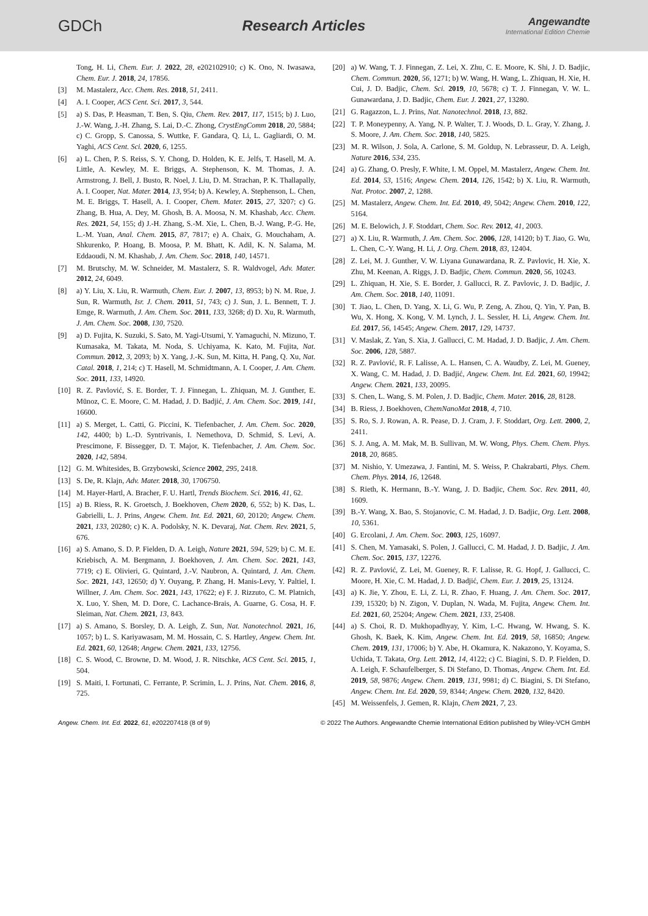GDCh Research Articles
Angewandte
International Edition Chemie
Tong, H. Li, Chem. Eur. J. 2022, 28, e202102910; c) K. Ono, N. Iwasawa, Chem. Eur. J. 2018, 24, 17856.
[3] M. Mastalerz, Acc. Chem. Res. 2018, 51, 2411.
[4] A. I. Cooper, ACS Cent. Sci. 2017, 3, 544.
[5] a) S. Das, P. Heasman, T. Ben, S. Qiu, Chem. Rev. 2017, 117, 1515; b) J. Luo, J.-W. Wang, J.-H. Zhang, S. Lai, D.-C. Zhong, CrystEngComm 2018, 20, 5884; c) C. Gropp, S. Canossa, S. Wuttke, F. Gandara, Q. Li, L. Gagliardi, O. M. Yaghi, ACS Cent. Sci. 2020, 6, 1255.
[6] a) L. Chen, P. S. Reiss, S. Y. Chong, D. Holden, K. E. Jelfs, T. Hasell, M. A. Little, A. Kewley, M. E. Briggs, A. Stephenson, K. M. Thomas, J. A. Armstrong, J. Bell, J. Busto, R. Noel, J. Liu, D. M. Strachan, P. K. Thallapally, A. I. Cooper, Nat. Mater. 2014, 13, 954; b) A. Kewley, A. Stephenson, L. Chen, M. E. Briggs, T. Hasell, A. I. Cooper, Chem. Mater. 2015, 27, 3207; c) G. Zhang, B. Hua, A. Dey, M. Ghosh, B. A. Moosa, N. M. Khashab, Acc. Chem. Res. 2021, 54, 155; d) J.-H. Zhang, S.-M. Xie, L. Chen, B.-J. Wang, P.-G. He, L.-M. Yuan, Anal. Chem. 2015, 87, 7817; e) A. Chaix, G. Mouchaham, A. Shkurenko, P. Hoang, B. Moosa, P. M. Bhatt, K. Adil, K. N. Salama, M. Eddaoudi, N. M. Khashab, J. Am. Chem. Soc. 2018, 140, 14571.
[7] M. Brutschy, M. W. Schneider, M. Mastalerz, S. R. Waldvogel, Adv. Mater. 2012, 24, 6049.
[8] a) Y. Liu, X. Liu, R. Warmuth, Chem. Eur. J. 2007, 13, 8953; b) N. M. Rue, J. Sun, R. Warmuth, Isr. J. Chem. 2011, 51, 743; c) J. Sun, J. L. Bennett, T. J. Emge, R. Warmuth, J. Am. Chem. Soc. 2011, 133, 3268; d) D. Xu, R. Warmuth, J. Am. Chem. Soc. 2008, 130, 7520.
[9] a) D. Fujita, K. Suzuki, S. Sato, M. Yagi-Utsumi, Y. Yamaguchi, N. Mizuno, T. Kumasaka, M. Takata, M. Noda, S. Uchiyama, K. Kato, M. Fujita, Nat. Commun. 2012, 3, 2093; b) X. Yang, J.-K. Sun, M. Kitta, H. Pang, Q. Xu, Nat. Catal. 2018, 1, 214; c) T. Hasell, M. Schmidtmann, A. I. Cooper, J. Am. Chem. Soc. 2011, 133, 14920.
[10] R. Z. Pavlović, S. E. Border, T. J. Finnegan, L. Zhiquan, M. J. Gunther, E. Mūnoz, C. E. Moore, C. M. Hadad, J. D. Badjić, J. Am. Chem. Soc. 2019, 141, 16600.
[11] a) S. Merget, L. Catti, G. Piccini, K. Tiefenbacher, J. Am. Chem. Soc. 2020, 142, 4400; b) L.-D. Syntrivanis, I. Nemethova, D. Schmid, S. Levi, A. Prescimone, F. Bissegger, D. T. Major, K. Tiefenbacher, J. Am. Chem. Soc. 2020, 142, 5894.
[12] G. M. Whitesides, B. Grzybowski, Science 2002, 295, 2418.
[13] S. De, R. Klajn, Adv. Mater. 2018, 30, 1706750.
[14] M. Hayer-Hartl, A. Bracher, F. U. Hartl, Trends Biochem. Sci. 2016, 41, 62.
[15] a) B. Riess, R. K. Groetsch, J. Boekhoven, Chem 2020, 6, 552; b) K. Das, L. Gabrielli, L. J. Prins, Angew. Chem. Int. Ed. 2021, 60, 20120; Angew. Chem. 2021, 133, 20280; c) K. A. Podolsky, N. K. Devaraj, Nat. Chem. Rev. 2021, 5, 676.
[16] a) S. Amano, S. D. P. Fielden, D. A. Leigh, Nature 2021, 594, 529; b) C. M. E. Kriebisch, A. M. Bergmann, J. Boekhoven, J. Am. Chem. Soc. 2021, 143, 7719; c) E. Olivieri, G. Quintard, J.-V. Naubron, A. Quintard, J. Am. Chem. Soc. 2021, 143, 12650; d) Y. Ouyang, P. Zhang, H. Manis-Levy, Y. Paltiel, I. Willner, J. Am. Chem. Soc. 2021, 143, 17622; e) F. J. Rizzuto, C. M. Platnich, X. Luo, Y. Shen, M. D. Dore, C. Lachance-Brais, A. Guarne, G. Cosa, H. F. Sleiman, Nat. Chem. 2021, 13, 843.
[17] a) S. Amano, S. Borsley, D. A. Leigh, Z. Sun, Nat. Nanotechnol. 2021, 16, 1057; b) L. S. Kariyawasam, M. M. Hossain, C. S. Hartley, Angew. Chem. Int. Ed. 2021, 60, 12648; Angew. Chem. 2021, 133, 12756.
[18] C. S. Wood, C. Browne, D. M. Wood, J. R. Nitschke, ACS Cent. Sci. 2015, 1, 504.
[19] S. Maiti, I. Fortunati, C. Ferrante, P. Scrimin, L. J. Prins, Nat. Chem. 2016, 8, 725.
[20] a) W. Wang, T. J. Finnegan, Z. Lei, X. Zhu, C. E. Moore, K. Shi, J. D. Badjic, Chem. Commun. 2020, 56, 1271; b) W. Wang, H. Wang, L. Zhiquan, H. Xie, H. Cui, J. D. Badjic, Chem. Sci. 2019, 10, 5678; c) T. J. Finnegan, V. W. L. Gunawardana, J. D. Badjic, Chem. Eur. J. 2021, 27, 13280.
[21] G. Ragazzon, L. J. Prins, Nat. Nanotechnol. 2018, 13, 882.
[22] T. P. Moneypenny, A. Yang, N. P. Walter, T. J. Woods, D. L. Gray, Y. Zhang, J. S. Moore, J. Am. Chem. Soc. 2018, 140, 5825.
[23] M. R. Wilson, J. Sola, A. Carlone, S. M. Goldup, N. Lebrasseur, D. A. Leigh, Nature 2016, 534, 235.
[24] a) G. Zhang, O. Presly, F. White, I. M. Oppel, M. Mastalerz, Angew. Chem. Int. Ed. 2014, 53, 1516; Angew. Chem. 2014, 126, 1542; b) X. Liu, R. Warmuth, Nat. Protoc. 2007, 2, 1288.
[25] M. Mastalerz, Angew. Chem. Int. Ed. 2010, 49, 5042; Angew. Chem. 2010, 122, 5164.
[26] M. E. Belowich, J. F. Stoddart, Chem. Soc. Rev. 2012, 41, 2003.
[27] a) X. Liu, R. Warmuth, J. Am. Chem. Soc. 2006, 128, 14120; b) T. Jiao, G. Wu, L. Chen, C.-Y. Wang, H. Li, J. Org. Chem. 2018, 83, 12404.
[28] Z. Lei, M. J. Gunther, V. W. Liyana Gunawardana, R. Z. Pavlovic, H. Xie, X. Zhu, M. Keenan, A. Riggs, J. D. Badjic, Chem. Commun. 2020, 56, 10243.
[29] L. Zhiquan, H. Xie, S. E. Border, J. Gallucci, R. Z. Pavlovic, J. D. Badjic, J. Am. Chem. Soc. 2018, 140, 11091.
[30] T. Jiao, L. Chen, D. Yang, X. Li, G. Wu, P. Zeng, A. Zhou, Q. Yin, Y. Pan, B. Wu, X. Hong, X. Kong, V. M. Lynch, J. L. Sessler, H. Li, Angew. Chem. Int. Ed. 2017, 56, 14545; Angew. Chem. 2017, 129, 14737.
[31] V. Maslak, Z. Yan, S. Xia, J. Gallucci, C. M. Hadad, J. D. Badjic, J. Am. Chem. Soc. 2006, 128, 5887.
[32] R. Z. Pavlović, R. F. Lalisse, A. L. Hansen, C. A. Waudby, Z. Lei, M. Gueney, X. Wang, C. M. Hadad, J. D. Badjić, Angew. Chem. Int. Ed. 2021, 60, 19942; Angew. Chem. 2021, 133, 20095.
[33] S. Chen, L. Wang, S. M. Polen, J. D. Badjic, Chem. Mater. 2016, 28, 8128.
[34] B. Riess, J. Boekhoven, ChemNanoMat 2018, 4, 710.
[35] S. Ro, S. J. Rowan, A. R. Pease, D. J. Cram, J. F. Stoddart, Org. Lett. 2000, 2, 2411.
[36] S. J. Ang, A. M. Mak, M. B. Sullivan, M. W. Wong, Phys. Chem. Chem. Phys. 2018, 20, 8685.
[37] M. Nishio, Y. Umezawa, J. Fantini, M. S. Weiss, P. Chakrabarti, Phys. Chem. Chem. Phys. 2014, 16, 12648.
[38] S. Rieth, K. Hermann, B.-Y. Wang, J. D. Badjic, Chem. Soc. Rev. 2011, 40, 1609.
[39] B.-Y. Wang, X. Bao, S. Stojanovic, C. M. Hadad, J. D. Badjic, Org. Lett. 2008, 10, 5361.
[40] G. Ercolani, J. Am. Chem. Soc. 2003, 125, 16097.
[41] S. Chen, M. Yamasaki, S. Polen, J. Gallucci, C. M. Hadad, J. D. Badjic, J. Am. Chem. Soc. 2015, 137, 12276.
[42] R. Z. Pavlović, Z. Lei, M. Gueney, R. F. Lalisse, R. G. Hopf, J. Gallucci, C. Moore, H. Xie, C. M. Hadad, J. D. Badjić, Chem. Eur. J. 2019, 25, 13124.
[43] a) K. Jie, Y. Zhou, E. Li, Z. Li, R. Zhao, F. Huang, J. Am. Chem. Soc. 2017, 139, 15320; b) N. Zigon, V. Duplan, N. Wada, M. Fujita, Angew. Chem. Int. Ed. 2021, 60, 25204; Angew. Chem. 2021, 133, 25408.
[44] a) S. Choi, R. D. Mukhopadhyay, Y. Kim, I.-C. Hwang, W. Hwang, S. K. Ghosh, K. Baek, K. Kim, Angew. Chem. Int. Ed. 2019, 58, 16850; Angew. Chem. 2019, 131, 17006; b) Y. Abe, H. Okamura, K. Nakazono, Y. Koyama, S. Uchida, T. Takata, Org. Lett. 2012, 14, 4122; c) C. Biagini, S. D. P. Fielden, D. A. Leigh, F. Schaufelberger, S. Di Stefano, D. Thomas, Angew. Chem. Int. Ed. 2019, 58, 9876; Angew. Chem. 2019, 131, 9981; d) C. Biagini, S. Di Stefano, Angew. Chem. Int. Ed. 2020, 59, 8344; Angew. Chem. 2020, 132, 8420.
[45] M. Weissenfels, J. Gemen, R. Klajn, Chem 2021, 7, 23.
Angew. Chem. Int. Ed. 2022, 61, e202207418 (8 of 9) © 2022 The Authors. Angewandte Chemie International Edition published by Wiley-VCH GmbH